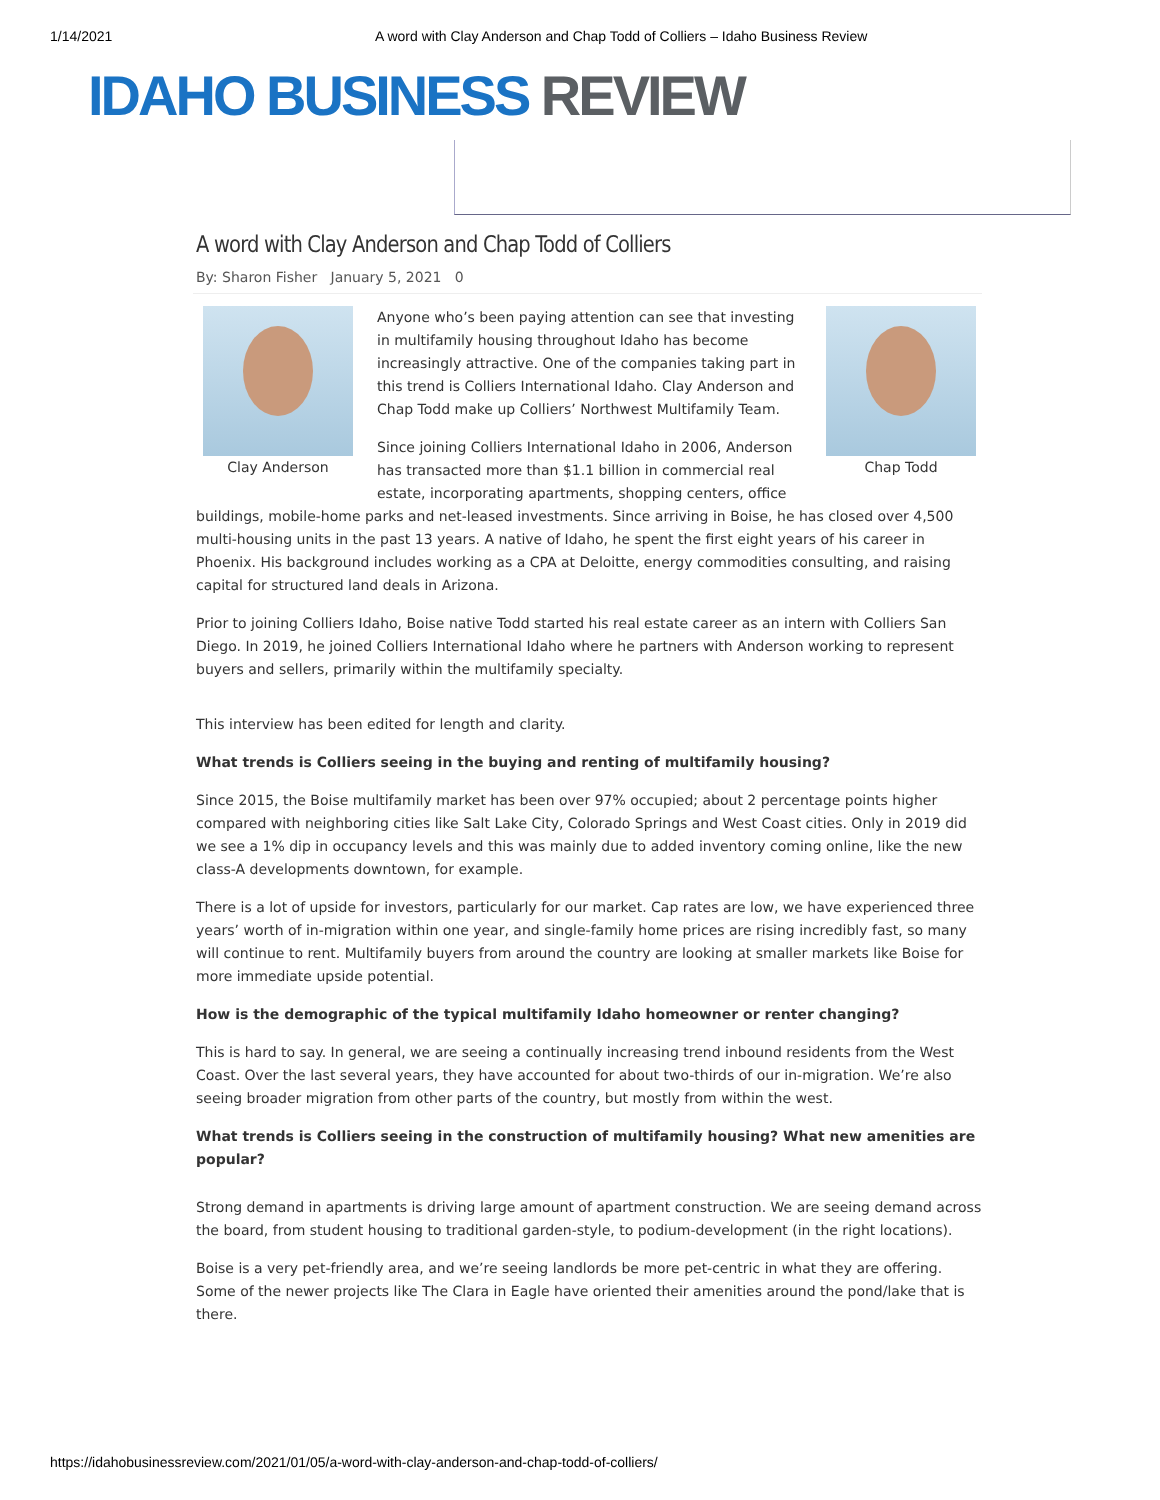1/14/2021 A word with Clay Anderson and Chap Todd of Colliers – Idaho Business Review
IDAHO BUSINESS REVIEW
A word with Clay Anderson and Chap Todd of Colliers
By: Sharon Fisher January 5, 2021 0
Clay Anderson Chap Todd
Anyone who’s been paying attention can see that investing in multifamily housing throughout Idaho has become increasingly attractive. One of the companies taking part in this trend is Colliers International Idaho. Clay Anderson and Chap Todd make up Colliers’ Northwest Multifamily Team.
Since joining Colliers International Idaho in 2006, Anderson has transacted more than $1.1 billion in commercial real estate, incorporating apartments, shopping centers, office buildings, mobile-home parks and net-leased investments. Since arriving in Boise, he has closed over 4,500 multi-housing units in the past 13 years. A native of Idaho, he spent the first eight years of his career in Phoenix. His background includes working as a CPA at Deloitte, energy commodities consulting, and raising capital for structured land deals in Arizona.
Prior to joining Colliers Idaho, Boise native Todd started his real estate career as an intern with Colliers San Diego. In 2019, he joined Colliers International Idaho where he partners with Anderson working to represent buyers and sellers, primarily within the multifamily specialty.
This interview has been edited for length and clarity.
What trends is Colliers seeing in the buying and renting of multifamily housing?
Since 2015, the Boise multifamily market has been over 97% occupied; about 2 percentage points higher compared with neighboring cities like Salt Lake City, Colorado Springs and West Coast cities. Only in 2019 did we see a 1% dip in occupancy levels and this was mainly due to added inventory coming online, like the new class-A developments downtown, for example.
There is a lot of upside for investors, particularly for our market. Cap rates are low, we have experienced three years’ worth of in-migration within one year, and single-family home prices are rising incredibly fast, so many will continue to rent. Multifamily buyers from around the country are looking at smaller markets like Boise for more immediate upside potential.
How is the demographic of the typical multifamily Idaho homeowner or renter changing?
This is hard to say. In general, we are seeing a continually increasing trend inbound residents from the West Coast. Over the last several years, they have accounted for about two-thirds of our in-migration. We’re also seeing broader migration from other parts of the country, but mostly from within the west.
What trends is Colliers seeing in the construction of multifamily housing? What new amenities are popular?
Strong demand in apartments is driving large amount of apartment construction. We are seeing demand across the board, from student housing to traditional garden-style, to podium-development (in the right locations).
Boise is a very pet-friendly area, and we’re seeing landlords be more pet-centric in what they are offering. Some of the newer projects like The Clara in Eagle have oriented their amenities around the pond/lake that is there.
https://idahobusinessreview.com/2021/01/05/a-word-with-clay-anderson-and-chap-todd-of-colliers/